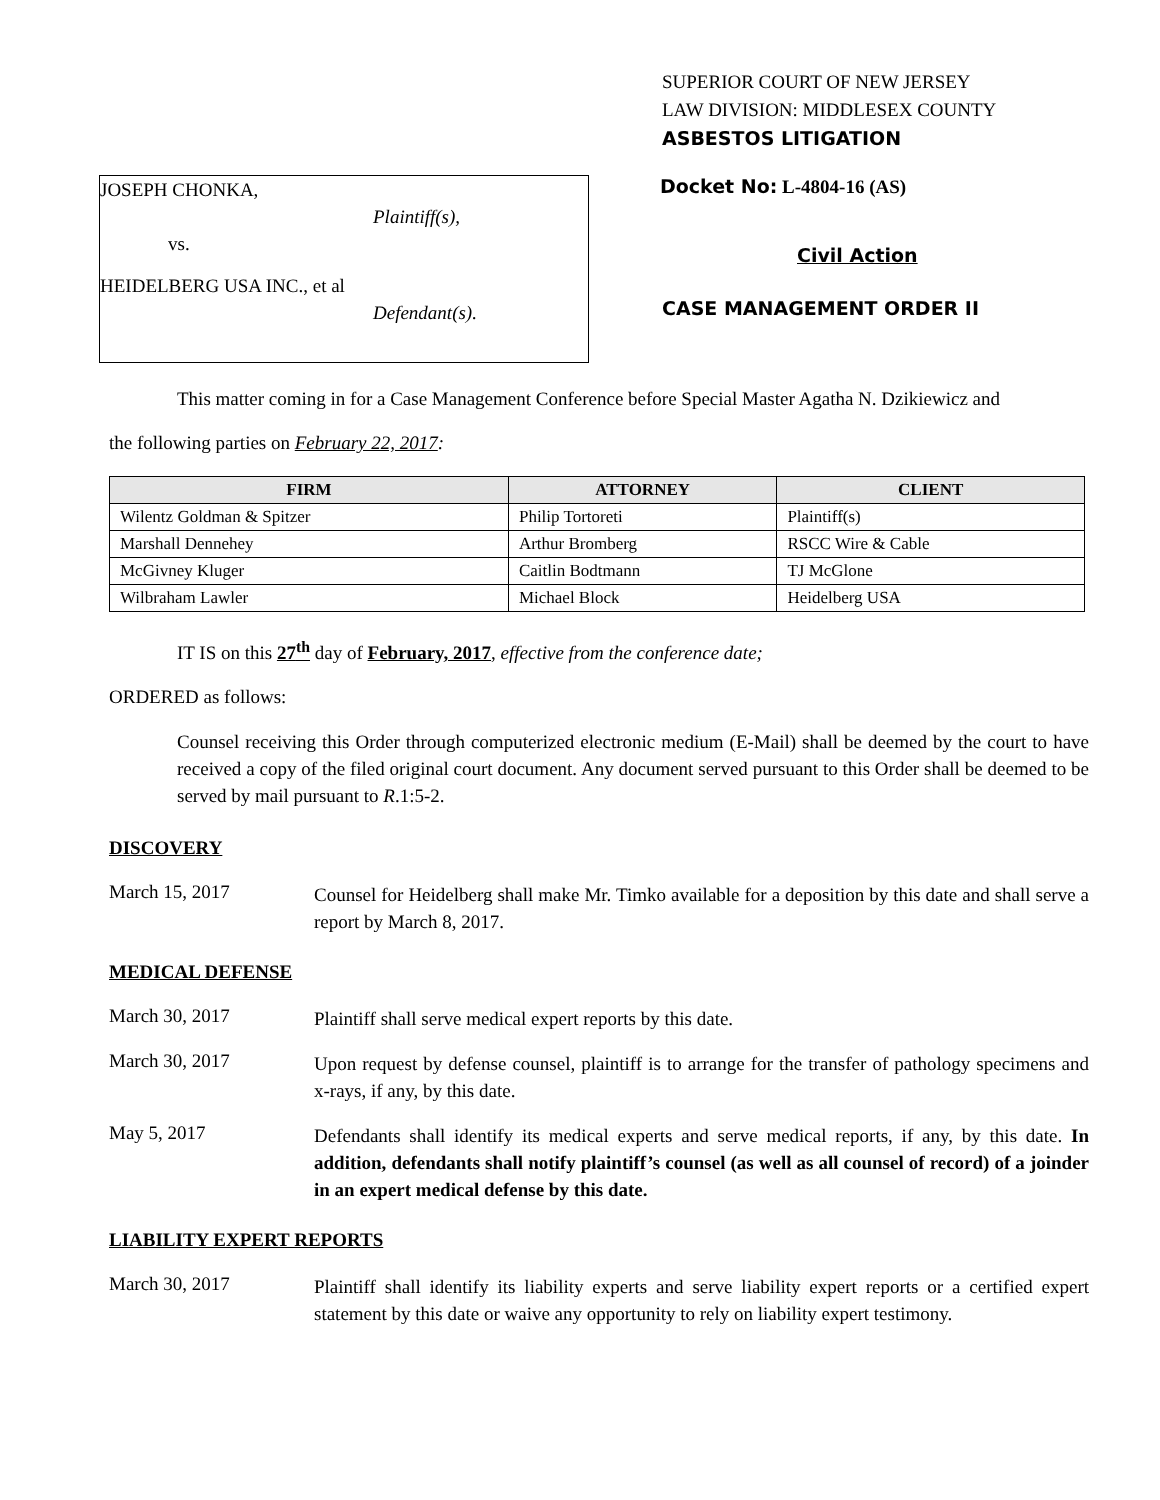SUPERIOR COURT OF NEW JERSEY
LAW DIVISION: MIDDLESEX COUNTY
ASBESTOS LITIGATION
Docket No: L-4804-16 (AS)
Civil Action
CASE MANAGEMENT ORDER II
JOSEPH CHONKA,
Plaintiff(s),
vs.
HEIDELBERG USA INC., et al
Defendant(s).
This matter coming in for a Case Management Conference before Special Master Agatha N. Dzikiewicz and
the following parties on February 22, 2017:
| FIRM | ATTORNEY | CLIENT |
| --- | --- | --- |
| Wilentz Goldman & Spitzer | Philip Tortoreti | Plaintiff(s) |
| Marshall Dennehey | Arthur Bromberg | RSCC Wire & Cable |
| McGivney Kluger | Caitlin Bodtmann | TJ McGlone |
| Wilbraham Lawler | Michael Block | Heidelberg USA |
IT IS on this 27<sup>th</sup> day of February, 2017, effective from the conference date;
ORDERED as follows:
Counsel receiving this Order through computerized electronic medium (E-Mail) shall be deemed by the court to have received a copy of the filed original court document. Any document served pursuant to this Order shall be deemed to be served by mail pursuant to R.1:5-2.
DISCOVERY
March 15, 2017
Counsel for Heidelberg shall make Mr. Timko available for a deposition by this date and shall serve a report by March 8, 2017.
MEDICAL DEFENSE
March 30, 2017
Plaintiff shall serve medical expert reports by this date.
March 30, 2017
Upon request by defense counsel, plaintiff is to arrange for the transfer of pathology specimens and x-rays, if any, by this date.
May 5, 2017
Defendants shall identify its medical experts and serve medical reports, if any, by this date. In addition, defendants shall notify plaintiff’s counsel (as well as all counsel of record) of a joinder in an expert medical defense by this date.
LIABILITY EXPERT REPORTS
March 30, 2017
Plaintiff shall identify its liability experts and serve liability expert reports or a certified expert statement by this date or waive any opportunity to rely on liability expert testimony.